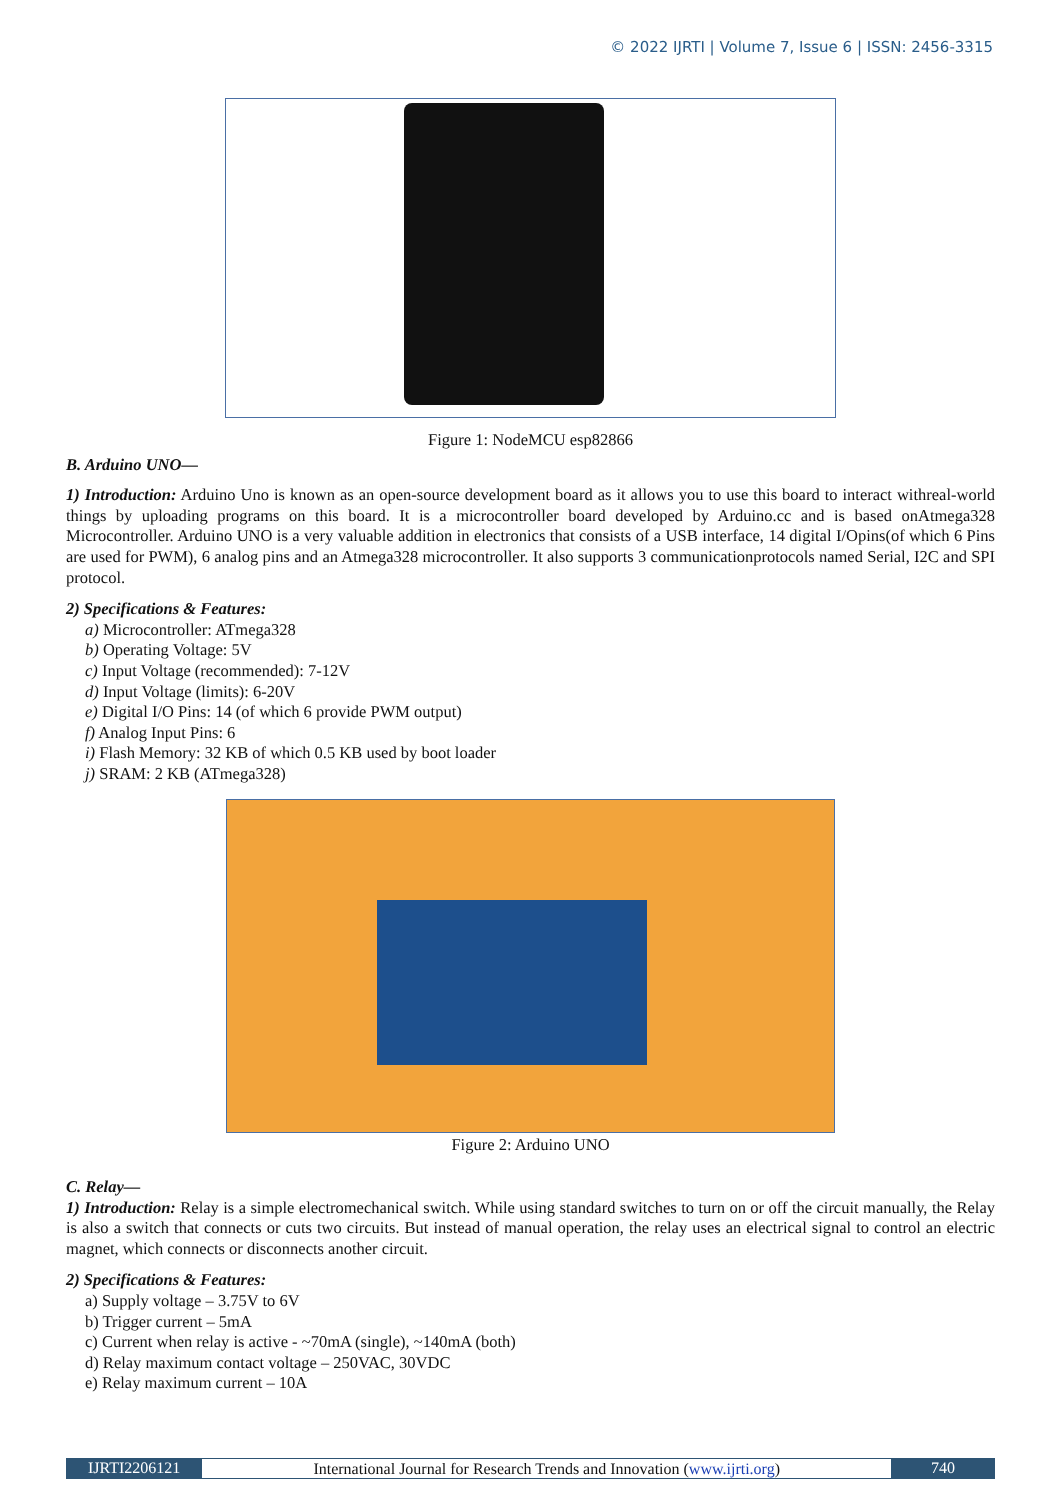© 2022 IJRTI | Volume 7, Issue 6 | ISSN: 2456-3315
Figure 1: NodeMCU esp82866
B. Arduino UNO—
1) Introduction: Arduino Uno is known as an open-source development board as it allows you to use this board to interact withreal-world things by uploading programs on this board. It is a microcontroller board developed by Arduino.cc and is based onAtmega328 Microcontroller. Arduino UNO is a very valuable addition in electronics that consists of a USB interface, 14 digital I/Opins(of which 6 Pins are used for PWM), 6 analog pins and an Atmega328 microcontroller. It also supports 3 communicationprotocols named Serial, I2C and SPI protocol.
2) Specifications & Features:
a) Microcontroller: ATmega328
b) Operating Voltage: 5V
c) Input Voltage (recommended): 7-12V
d) Input Voltage (limits): 6-20V
e) Digital I/O Pins: 14 (of which 6 provide PWM output)
f) Analog Input Pins: 6
i) Flash Memory: 32 KB of which 0.5 KB used by boot loader
j) SRAM: 2 KB (ATmega328)
Figure 2: Arduino UNO
C. Relay—
1) Introduction: Relay is a simple electromechanical switch. While using standard switches to turn on or off the circuit manually, the Relay is also a switch that connects or cuts two circuits. But instead of manual operation, the relay uses an electrical signal to control an electric magnet, which connects or disconnects another circuit.
2) Specifications & Features:
a) Supply voltage – 3.75V to 6V
b) Trigger current – 5mA
c) Current when relay is active - ~70mA (single), ~140mA (both)
d) Relay maximum contact voltage – 250VAC, 30VDC
e) Relay maximum current – 10A
IJRTI2206121 International Journal for Research Trends and Innovation (www.ijrti.org)
740